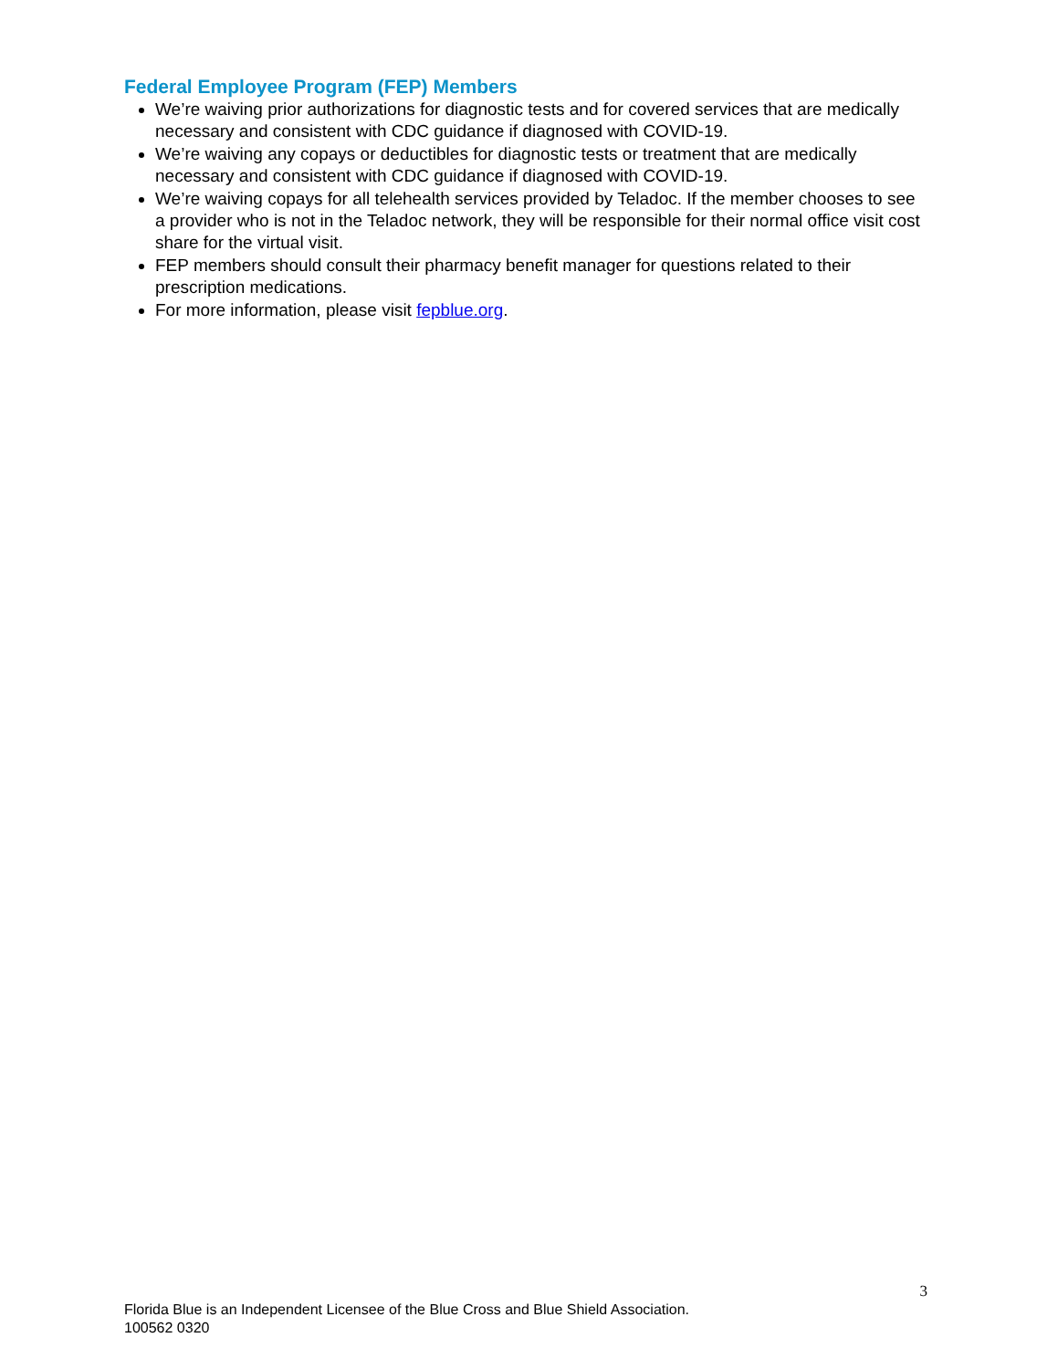Federal Employee Program (FEP) Members
We’re waiving prior authorizations for diagnostic tests and for covered services that are medically necessary and consistent with CDC guidance if diagnosed with COVID-19.
We’re waiving any copays or deductibles for diagnostic tests or treatment that are medically necessary and consistent with CDC guidance if diagnosed with COVID-19.
We’re waiving copays for all telehealth services provided by Teladoc. If the member chooses to see a provider who is not in the Teladoc network, they will be responsible for their normal office visit cost share for the virtual visit.
FEP members should consult their pharmacy benefit manager for questions related to their prescription medications.
For more information, please visit fepblue.org.
3
Florida Blue is an Independent Licensee of the Blue Cross and Blue Shield Association.
100562 0320